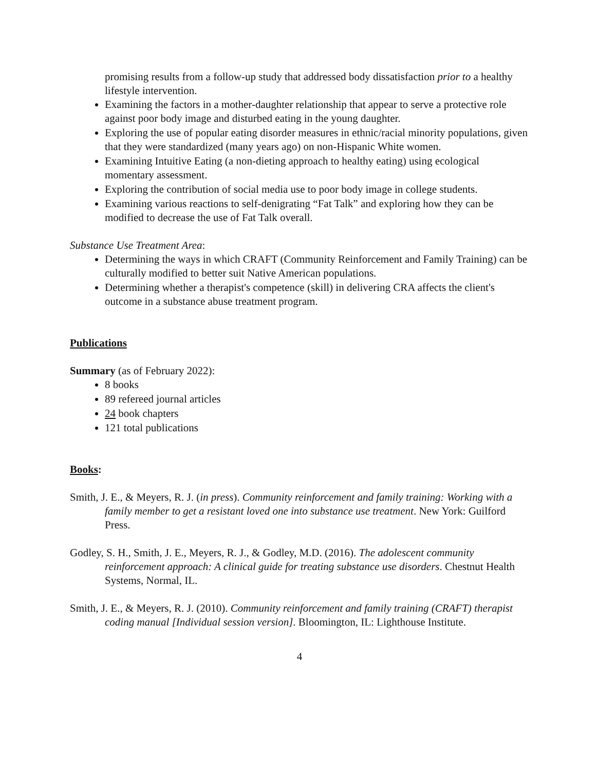promising results from a follow-up study that addressed body dissatisfaction prior to a healthy lifestyle intervention.
Examining the factors in a mother-daughter relationship that appear to serve a protective role against poor body image and disturbed eating in the young daughter.
Exploring the use of popular eating disorder measures in ethnic/racial minority populations, given that they were standardized (many years ago) on non-Hispanic White women.
Examining Intuitive Eating (a non-dieting approach to healthy eating) using ecological momentary assessment.
Exploring the contribution of social media use to poor body image in college students.
Examining various reactions to self-denigrating “Fat Talk” and exploring how they can be modified to decrease the use of Fat Talk overall.
Substance Use Treatment Area:
Determining the ways in which CRAFT (Community Reinforcement and Family Training) can be culturally modified to better suit Native American populations.
Determining whether a therapist's competence (skill) in delivering CRA affects the client's outcome in a substance abuse treatment program.
Publications
Summary (as of February 2022):
8 books
89 refereed journal articles
24 book chapters
121 total publications
Books:
Smith, J. E., & Meyers, R. J. (in press). Community reinforcement and family training: Working with a family member to get a resistant loved one into substance use treatment. New York: Guilford Press.
Godley, S. H., Smith, J. E., Meyers, R. J., & Godley, M.D. (2016). The adolescent community reinforcement approach: A clinical guide for treating substance use disorders. Chestnut Health Systems, Normal, IL.
Smith, J. E., & Meyers, R. J. (2010). Community reinforcement and family training (CRAFT) therapist coding manual [Individual session version]. Bloomington, IL: Lighthouse Institute.
4